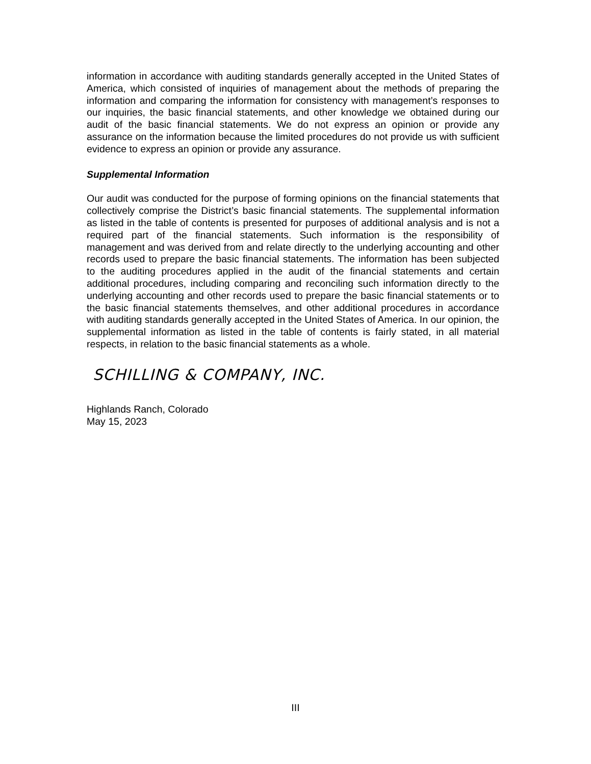information in accordance with auditing standards generally accepted in the United States of America, which consisted of inquiries of management about the methods of preparing the information and comparing the information for consistency with management’s responses to our inquiries, the basic financial statements, and other knowledge we obtained during our audit of the basic financial statements. We do not express an opinion or provide any assurance on the information because the limited procedures do not provide us with sufficient evidence to express an opinion or provide any assurance.
Supplemental Information
Our audit was conducted for the purpose of forming opinions on the financial statements that collectively comprise the District’s basic financial statements. The supplemental information as listed in the table of contents is presented for purposes of additional analysis and is not a required part of the financial statements. Such information is the responsibility of management and was derived from and relate directly to the underlying accounting and other records used to prepare the basic financial statements. The information has been subjected to the auditing procedures applied in the audit of the financial statements and certain additional procedures, including comparing and reconciling such information directly to the underlying accounting and other records used to prepare the basic financial statements or to the basic financial statements themselves, and other additional procedures in accordance with auditing standards generally accepted in the United States of America. In our opinion, the supplemental information as listed in the table of contents is fairly stated, in all material respects, in relation to the basic financial statements as a whole.
SCHILLING & COMPANY, INC.
Highlands Ranch, Colorado
May 15, 2023
III